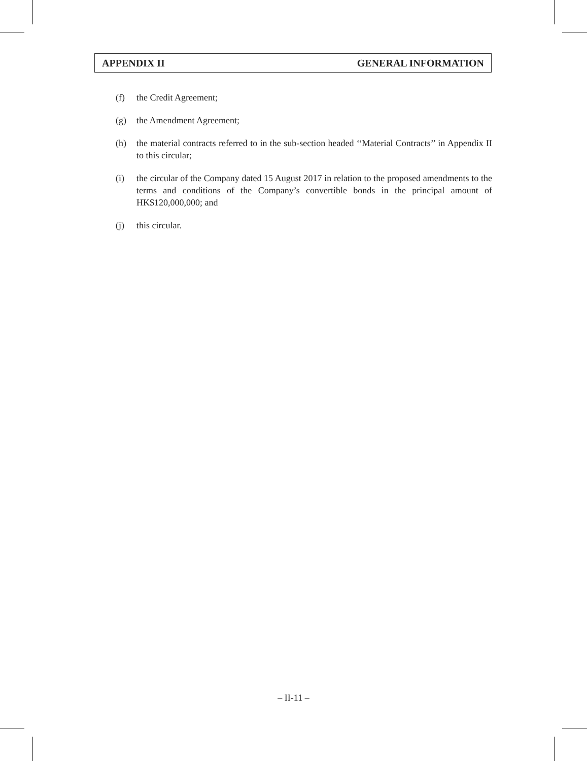APPENDIX II GENERAL INFORMATION
(f) the Credit Agreement;
(g) the Amendment Agreement;
(h) the material contracts referred to in the sub-section headed ‘‘Material Contracts’’ in Appendix II to this circular;
(i) the circular of the Company dated 15 August 2017 in relation to the proposed amendments to the terms and conditions of the Company’s convertible bonds in the principal amount of HK$120,000,000; and
(j) this circular.
– II-11 –